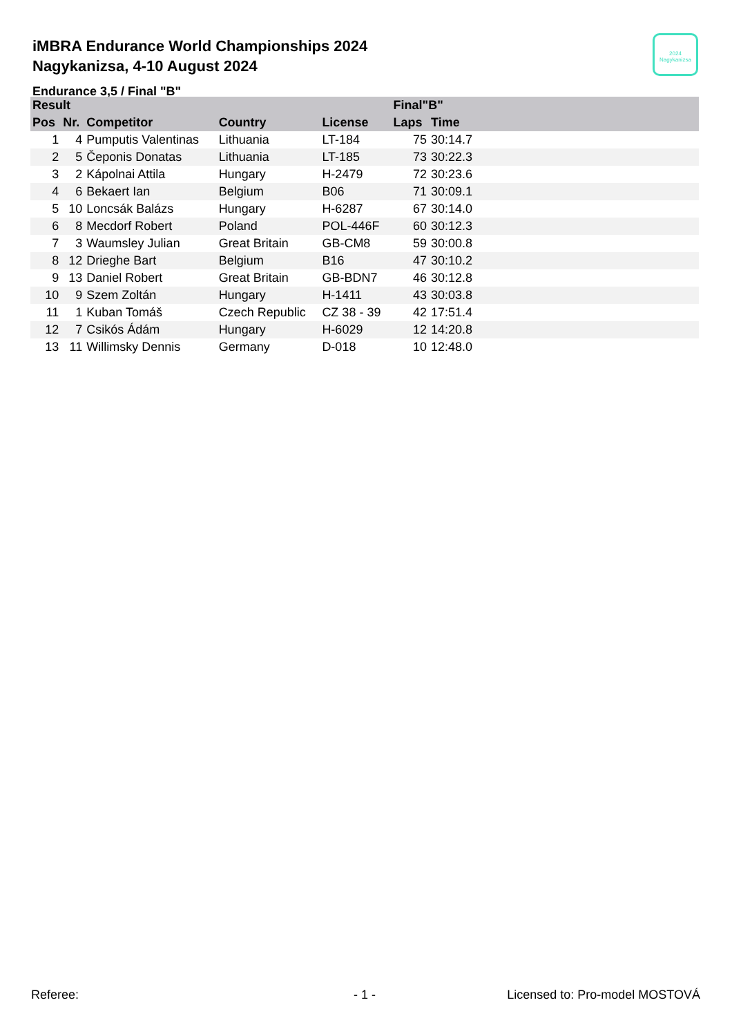iMBRA Endurance World Championships 2024
Nagykanizsa, 4-10 August 2024
Endurance 3,5 / Final "B"
2024
Nagykanizsa
| Result | | | | | Final"B" | | |
| --- | --- | --- | --- | --- | --- | --- | --- |
| Pos | Nr. | Competitor | Country | License | Laps | Time | |
| 1 | 4 | Pumputis Valentinas | Lithuania | LT-184 | 75 | 30:14.7 | |
| 2 | 5 | Čeponis Donatas | Lithuania | LT-185 | 73 | 30:22.3 | |
| 3 | 2 | Kápolnai Attila | Hungary | H-2479 | 72 | 30:23.6 | |
| 4 | 6 | Bekaert Ian | Belgium | B06 | 71 | 30:09.1 | |
| 5 | 10 | Loncsák Balázs | Hungary | H-6287 | 67 | 30:14.0 | |
| 6 | 8 | Mecdorf Robert | Poland | POL-446F | 60 | 30:12.3 | |
| 7 | 3 | Waumsley Julian | Great Britain | GB-CM8 | 59 | 30:00.8 | |
| 8 | 12 | Drieghe Bart | Belgium | B16 | 47 | 30:10.2 | |
| 9 | 13 | Daniel Robert | Great Britain | GB-BDN7 | 46 | 30:12.8 | |
| 10 | 9 | Szem Zoltán | Hungary | H-1411 | 43 | 30:03.8 | |
| 11 | 1 | Kuban Tomáš | Czech Republic | CZ 38 - 39 | 42 | 17:51.4 | |
| 12 | 7 | Csikós Ádám | Hungary | H-6029 | 12 | 14:20.8 | |
| 13 | 11 | Willimsky Dennis | Germany | D-018 | 10 | 12:48.0 | |
Referee: - 1 - Licensed to: Pro-model MOSTOVÁ